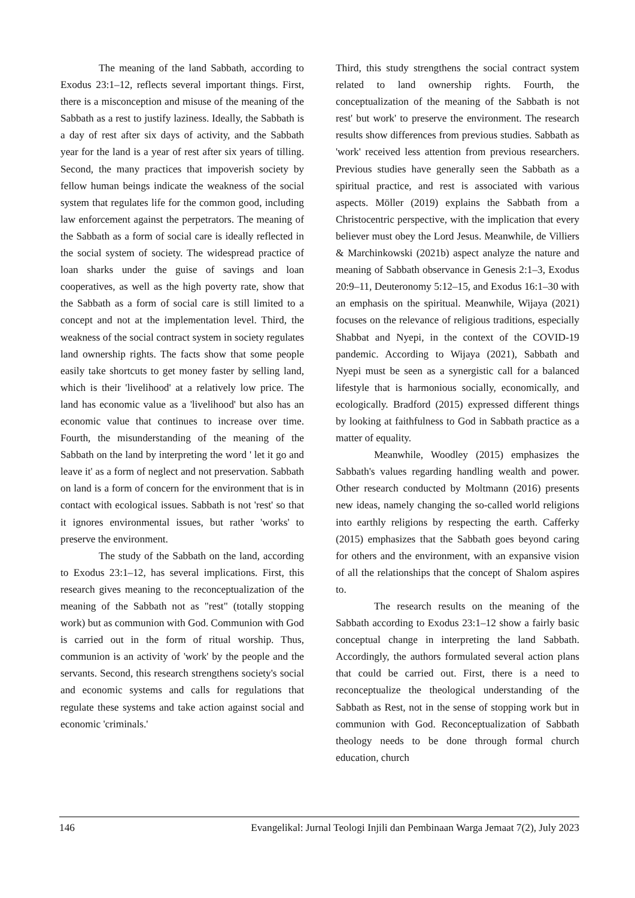The meaning of the land Sabbath, according to Exodus 23:1–12, reflects several important things. First, there is a misconception and misuse of the meaning of the Sabbath as a rest to justify laziness. Ideally, the Sabbath is a day of rest after six days of activity, and the Sabbath year for the land is a year of rest after six years of tilling. Second, the many practices that impoverish society by fellow human beings indicate the weakness of the social system that regulates life for the common good, including law enforcement against the perpetrators. The meaning of the Sabbath as a form of social care is ideally reflected in the social system of society. The widespread practice of loan sharks under the guise of savings and loan cooperatives, as well as the high poverty rate, show that the Sabbath as a form of social care is still limited to a concept and not at the implementation level. Third, the weakness of the social contract system in society regulates land ownership rights. The facts show that some people easily take shortcuts to get money faster by selling land, which is their 'livelihood' at a relatively low price. The land has economic value as a 'livelihood' but also has an economic value that continues to increase over time. Fourth, the misunderstanding of the meaning of the Sabbath on the land by interpreting the word ' let it go and leave it' as a form of neglect and not preservation. Sabbath on land is a form of concern for the environment that is in contact with ecological issues. Sabbath is not 'rest' so that it ignores environmental issues, but rather 'works' to preserve the environment.
The study of the Sabbath on the land, according to Exodus 23:1–12, has several implications. First, this research gives meaning to the reconceptualization of the meaning of the Sabbath not as "rest" (totally stopping work) but as communion with God. Communion with God is carried out in the form of ritual worship. Thus, communion is an activity of 'work' by the people and the servants. Second, this research strengthens society's social and economic systems and calls for regulations that regulate these systems and take action against social and economic 'criminals.'
Third, this study strengthens the social contract system related to land ownership rights. Fourth, the conceptualization of the meaning of the Sabbath is not rest' but work' to preserve the environment. The research results show differences from previous studies. Sabbath as 'work' received less attention from previous researchers. Previous studies have generally seen the Sabbath as a spiritual practice, and rest is associated with various aspects. Möller (2019) explains the Sabbath from a Christocentric perspective, with the implication that every believer must obey the Lord Jesus. Meanwhile, de Villiers & Marchinkowski (2021b) aspect analyze the nature and meaning of Sabbath observance in Genesis 2:1–3, Exodus 20:9–11, Deuteronomy 5:12–15, and Exodus 16:1–30 with an emphasis on the spiritual. Meanwhile, Wijaya (2021) focuses on the relevance of religious traditions, especially Shabbat and Nyepi, in the context of the COVID-19 pandemic. According to Wijaya (2021), Sabbath and Nyepi must be seen as a synergistic call for a balanced lifestyle that is harmonious socially, economically, and ecologically. Bradford (2015) expressed different things by looking at faithfulness to God in Sabbath practice as a matter of equality.
Meanwhile, Woodley (2015) emphasizes the Sabbath's values regarding handling wealth and power. Other research conducted by Moltmann (2016) presents new ideas, namely changing the so-called world religions into earthly religions by respecting the earth. Cafferky (2015) emphasizes that the Sabbath goes beyond caring for others and the environment, with an expansive vision of all the relationships that the concept of Shalom aspires to.
The research results on the meaning of the Sabbath according to Exodus 23:1–12 show a fairly basic conceptual change in interpreting the land Sabbath. Accordingly, the authors formulated several action plans that could be carried out. First, there is a need to reconceptualize the theological understanding of the Sabbath as Rest, not in the sense of stopping work but in communion with God. Reconceptualization of Sabbath theology needs to be done through formal church education, church
146 Evangelikal: Jurnal Teologi Injili dan Pembinaan Warga Jemaat 7(2), July 2023